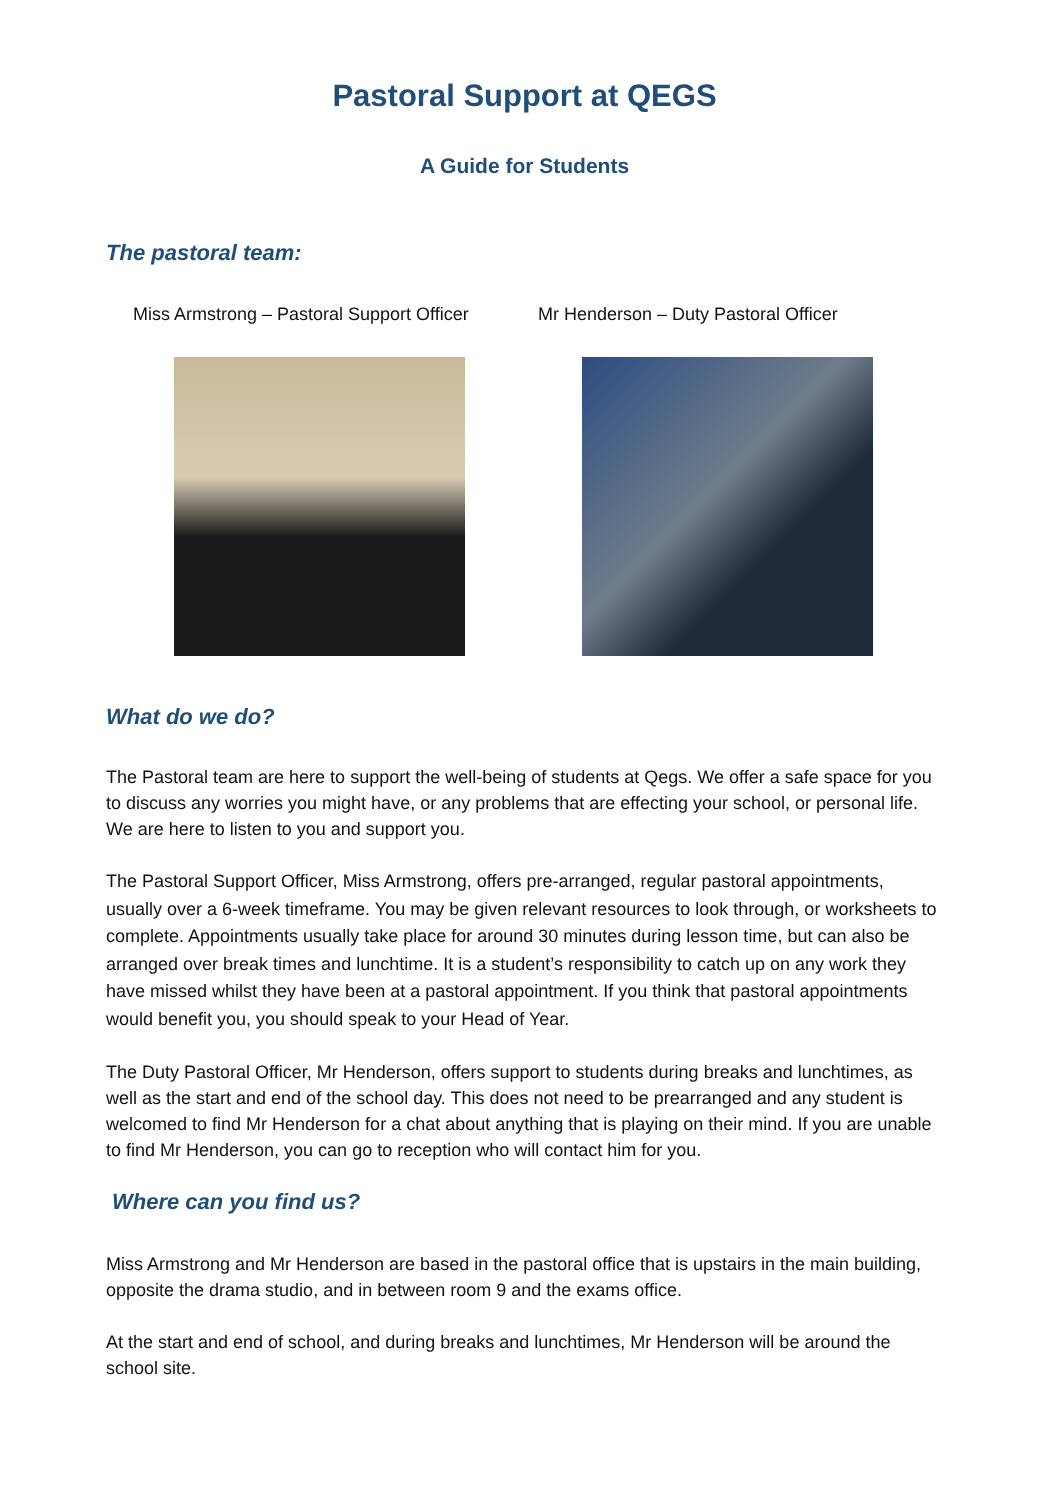Pastoral Support at QEGS
A Guide for Students
The pastoral team:
Miss Armstrong – Pastoral Support Officer
Mr Henderson – Duty Pastoral Officer
What do we do?
The Pastoral team are here to support the well-being of students at Qegs. We offer a safe space for you to discuss any worries you might have, or any problems that are effecting your school, or personal life. We are here to listen to you and support you.
The Pastoral Support Officer, Miss Armstrong, offers pre-arranged, regular pastoral appointments, usually over a 6-week timeframe. You may be given relevant resources to look through, or worksheets to complete. Appointments usually take place for around 30 minutes during lesson time, but can also be arranged over break times and lunchtime. It is a student’s responsibility to catch up on any work they have missed whilst they have been at a pastoral appointment. If you think that pastoral appointments would benefit you, you should speak to your Head of Year.
The Duty Pastoral Officer, Mr Henderson, offers support to students during breaks and lunchtimes, as well as the start and end of the school day. This does not need to be prearranged and any student is welcomed to find Mr Henderson for a chat about anything that is playing on their mind. If you are unable to find Mr Henderson, you can go to reception who will contact him for you.
Where can you find us?
Miss Armstrong and Mr Henderson are based in the pastoral office that is upstairs in the main building, opposite the drama studio, and in between room 9 and the exams office.
At the start and end of school, and during breaks and lunchtimes, Mr Henderson will be around the school site.